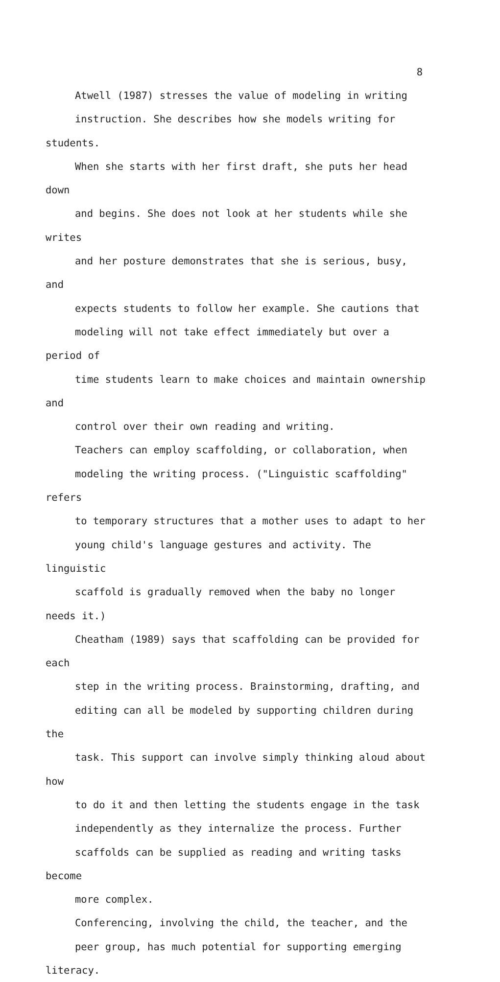8
Atwell (1987) stresses the value of modeling in writing
instruction. She describes how she models writing for students.
When she starts with her first draft, she puts her head down
and begins. She does not look at her students while she writes
and her posture demonstrates that she is serious, busy, and
expects students to follow her example. She cautions that
modeling will not take effect immediately but over a period of
time students learn to make choices and maintain ownership and
control over their own reading and writing.
Teachers can employ scaffolding, or collaboration, when
modeling the writing process. ("Linguistic scaffolding" refers
to temporary structures that a mother uses to adapt to her
young child's language gestures and activity. The linguistic
scaffold is gradually removed when the baby no longer needs it.)
Cheatham (1989) says that scaffolding can be provided for each
step in the writing process. Brainstorming, drafting, and
editing can all be modeled by supporting children during the
task. This support can involve simply thinking aloud about how
to do it and then letting the students engage in the task
independently as they internalize the process. Further
scaffolds can be supplied as reading and writing tasks become
more complex.
Conferencing, involving the child, the teacher, and the
peer group, has much potential for supporting emerging literacy.